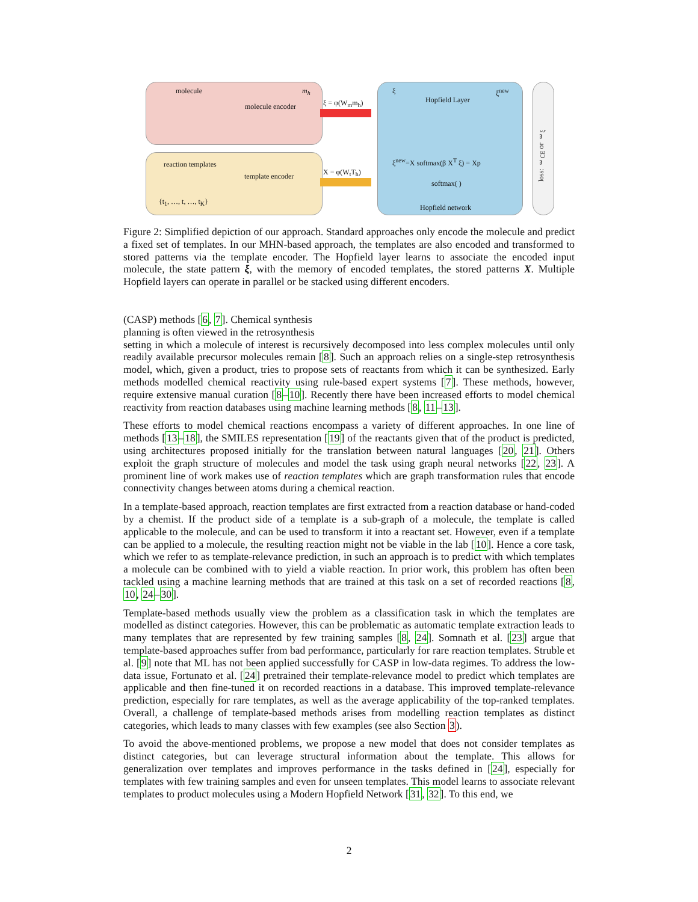molecule
molecule encoder
m<sub>h</sub>
ξ = φ(W<sub>m</sub>m<sub>h</sub>) Hopfield Layer
ξ ξ<sup>new</sup>
reaction templates
template encoder
{t<sub>1</sub>, …, t, …, t<sub>K</sub>}
X = φ(W<sub>t</sub>T<sub>h</sub>)
ξ<sup>new</sup>=X softmax(β X<sup>T</sup> ξ) = Xp
softmax( )
Hopfield network
loss: ℓ<sub>CE</sub> or ℓ<sub>ξ</sub>
Figure 2: Simplified depiction of our approach. Standard approaches only encode the molecule and predict a fixed set of templates. In our MHN-based approach, the templates are also encoded and transformed to stored patterns via the template encoder. The Hopfield layer learns to associate the encoded input molecule, the state pattern ξ, with the memory of encoded templates, the stored patterns X. Multiple Hopfield layers can operate in parallel or be stacked using different encoders.
(CASP) methods [6, 7]. Chemical synthesis
planning is often viewed in the retrosynthesis
setting in which a molecule of interest is recursively decomposed into less complex molecules until only readily available precursor molecules remain [8]. Such an approach relies on a single-step retrosynthesis model, which, given a product, tries to propose sets of reactants from which it can be synthesized. Early methods modelled chemical reactivity using rule-based expert systems [7]. These methods, however, require extensive manual curation [8–10]. Recently there have been increased efforts to model chemical reactivity from reaction databases using machine learning methods [8, 11–13].
These efforts to model chemical reactions encompass a variety of different approaches. In one line of methods [13–18], the SMILES representation [19] of the reactants given that of the product is predicted, using architectures proposed initially for the translation between natural languages [20, 21]. Others exploit the graph structure of molecules and model the task using graph neural networks [22, 23]. A prominent line of work makes use of reaction templates which are graph transformation rules that encode connectivity changes between atoms during a chemical reaction.
In a template-based approach, reaction templates are first extracted from a reaction database or hand-coded by a chemist. If the product side of a template is a sub-graph of a molecule, the template is called applicable to the molecule, and can be used to transform it into a reactant set. However, even if a template can be applied to a molecule, the resulting reaction might not be viable in the lab [10]. Hence a core task, which we refer to as template-relevance prediction, in such an approach is to predict with which templates a molecule can be combined with to yield a viable reaction. In prior work, this problem has often been tackled using a machine learning methods that are trained at this task on a set of recorded reactions [8, 10, 24–30].
Template-based methods usually view the problem as a classification task in which the templates are modelled as distinct categories. However, this can be problematic as automatic template extraction leads to many templates that are represented by few training samples [8, 24]. Somnath et al. [23] argue that template-based approaches suffer from bad performance, particularly for rare reaction templates. Struble et al. [9] note that ML has not been applied successfully for CASP in low-data regimes. To address the low-data issue, Fortunato et al. [24] pretrained their template-relevance model to predict which templates are applicable and then fine-tuned it on recorded reactions in a database. This improved template-relevance prediction, especially for rare templates, as well as the average applicability of the top-ranked templates. Overall, a challenge of template-based methods arises from modelling reaction templates as distinct categories, which leads to many classes with few examples (see also Section 3).
To avoid the above-mentioned problems, we propose a new model that does not consider templates as distinct categories, but can leverage structural information about the template. This allows for generalization over templates and improves performance in the tasks defined in [24], especially for templates with few training samples and even for unseen templates. This model learns to associate relevant templates to product molecules using a Modern Hopfield Network [31, 32]. To this end, we
2